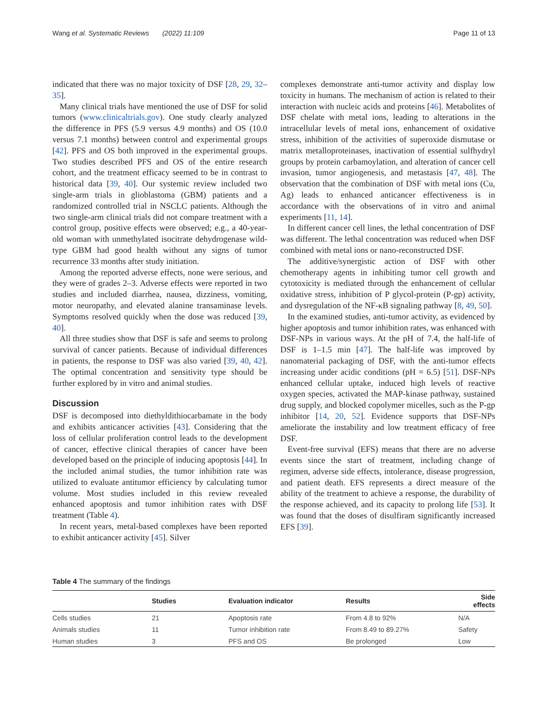Wang et al. Systematic Reviews (2022) 11:109 Page 11 of 13
indicated that there was no major toxicity of DSF [28, 29, 32–35].
Many clinical trials have mentioned the use of DSF for solid tumors (www.clinicaltrials.gov). One study clearly analyzed the difference in PFS (5.9 versus 4.9 months) and OS (10.0 versus 7.1 months) between control and experimental groups [42]. PFS and OS both improved in the experimental groups. Two studies described PFS and OS of the entire research cohort, and the treatment efficacy seemed to be in contrast to historical data [39, 40]. Our systemic review included two single-arm trials in glioblastoma (GBM) patients and a randomized controlled trial in NSCLC patients. Although the two single-arm clinical trials did not compare treatment with a control group, positive effects were observed; e.g., a 40-year-old woman with unmethylated isocitrate dehydrogenase wild-type GBM had good health without any signs of tumor recurrence 33 months after study initiation.
Among the reported adverse effects, none were serious, and they were of grades 2–3. Adverse effects were reported in two studies and included diarrhea, nausea, dizziness, vomiting, motor neuropathy, and elevated alanine transaminase levels. Symptoms resolved quickly when the dose was reduced [39, 40].
All three studies show that DSF is safe and seems to prolong survival of cancer patients. Because of individual differences in patients, the response to DSF was also varied [39, 40, 42]. The optimal concentration and sensitivity type should be further explored by in vitro and animal studies.
Discussion
DSF is decomposed into diethyldithiocarbamate in the body and exhibits anticancer activities [43]. Considering that the loss of cellular proliferation control leads to the development of cancer, effective clinical therapies of cancer have been developed based on the principle of inducing apoptosis [44]. In the included animal studies, the tumor inhibition rate was utilized to evaluate antitumor efficiency by calculating tumor volume. Most studies included in this review revealed enhanced apoptosis and tumor inhibition rates with DSF treatment (Table 4).
In recent years, metal-based complexes have been reported to exhibit anticancer activity [45]. Silver
complexes demonstrate anti-tumor activity and display low toxicity in humans. The mechanism of action is related to their interaction with nucleic acids and proteins [46]. Metabolites of DSF chelate with metal ions, leading to alterations in the intracellular levels of metal ions, enhancement of oxidative stress, inhibition of the activities of superoxide dismutase or matrix metalloproteinases, inactivation of essential sulfhydryl groups by protein carbamoylation, and alteration of cancer cell invasion, tumor angiogenesis, and metastasis [47, 48]. The observation that the combination of DSF with metal ions (Cu, Ag) leads to enhanced anticancer effectiveness is in accordance with the observations of in vitro and animal experiments [11, 14].
In different cancer cell lines, the lethal concentration of DSF was different. The lethal concentration was reduced when DSF combined with metal ions or nano-reconstructed DSF.
The additive/synergistic action of DSF with other chemotherapy agents in inhibiting tumor cell growth and cytotoxicity is mediated through the enhancement of cellular oxidative stress, inhibition of P glycol-protein (P-gp) activity, and dysregulation of the NF-κB signaling pathway [8, 49, 50].
In the examined studies, anti-tumor activity, as evidenced by higher apoptosis and tumor inhibition rates, was enhanced with DSF-NPs in various ways. At the pH of 7.4, the half-life of DSF is 1–1.5 min [47]. The half-life was improved by nanomaterial packaging of DSF, with the anti-tumor effects increasing under acidic conditions (pH = 6.5) [51]. DSF-NPs enhanced cellular uptake, induced high levels of reactive oxygen species, activated the MAP-kinase pathway, sustained drug supply, and blocked copolymer micelles, such as the P-gp inhibitor [14, 20, 52]. Evidence supports that DSF-NPs ameliorate the instability and low treatment efficacy of free DSF.
Event-free survival (EFS) means that there are no adverse events since the start of treatment, including change of regimen, adverse side effects, intolerance, disease progression, and patient death. EFS represents a direct measure of the ability of the treatment to achieve a response, the durability of the response achieved, and its capacity to prolong life [53]. It was found that the doses of disulfiram significantly increased EFS [39].
Table 4 The summary of the findings
| | Studies | Evaluation indicator | Results | Side effects |
| --- | --- | --- | --- | --- |
| Cells studies | 21 | Apoptosis rate | From 4.8 to 92% | N/A |
| Animals studies | 11 | Tumor inhibition rate | From 8.49 to 89.27% | Safety |
| Human studies | 3 | PFS and OS | Be prolonged | Low |